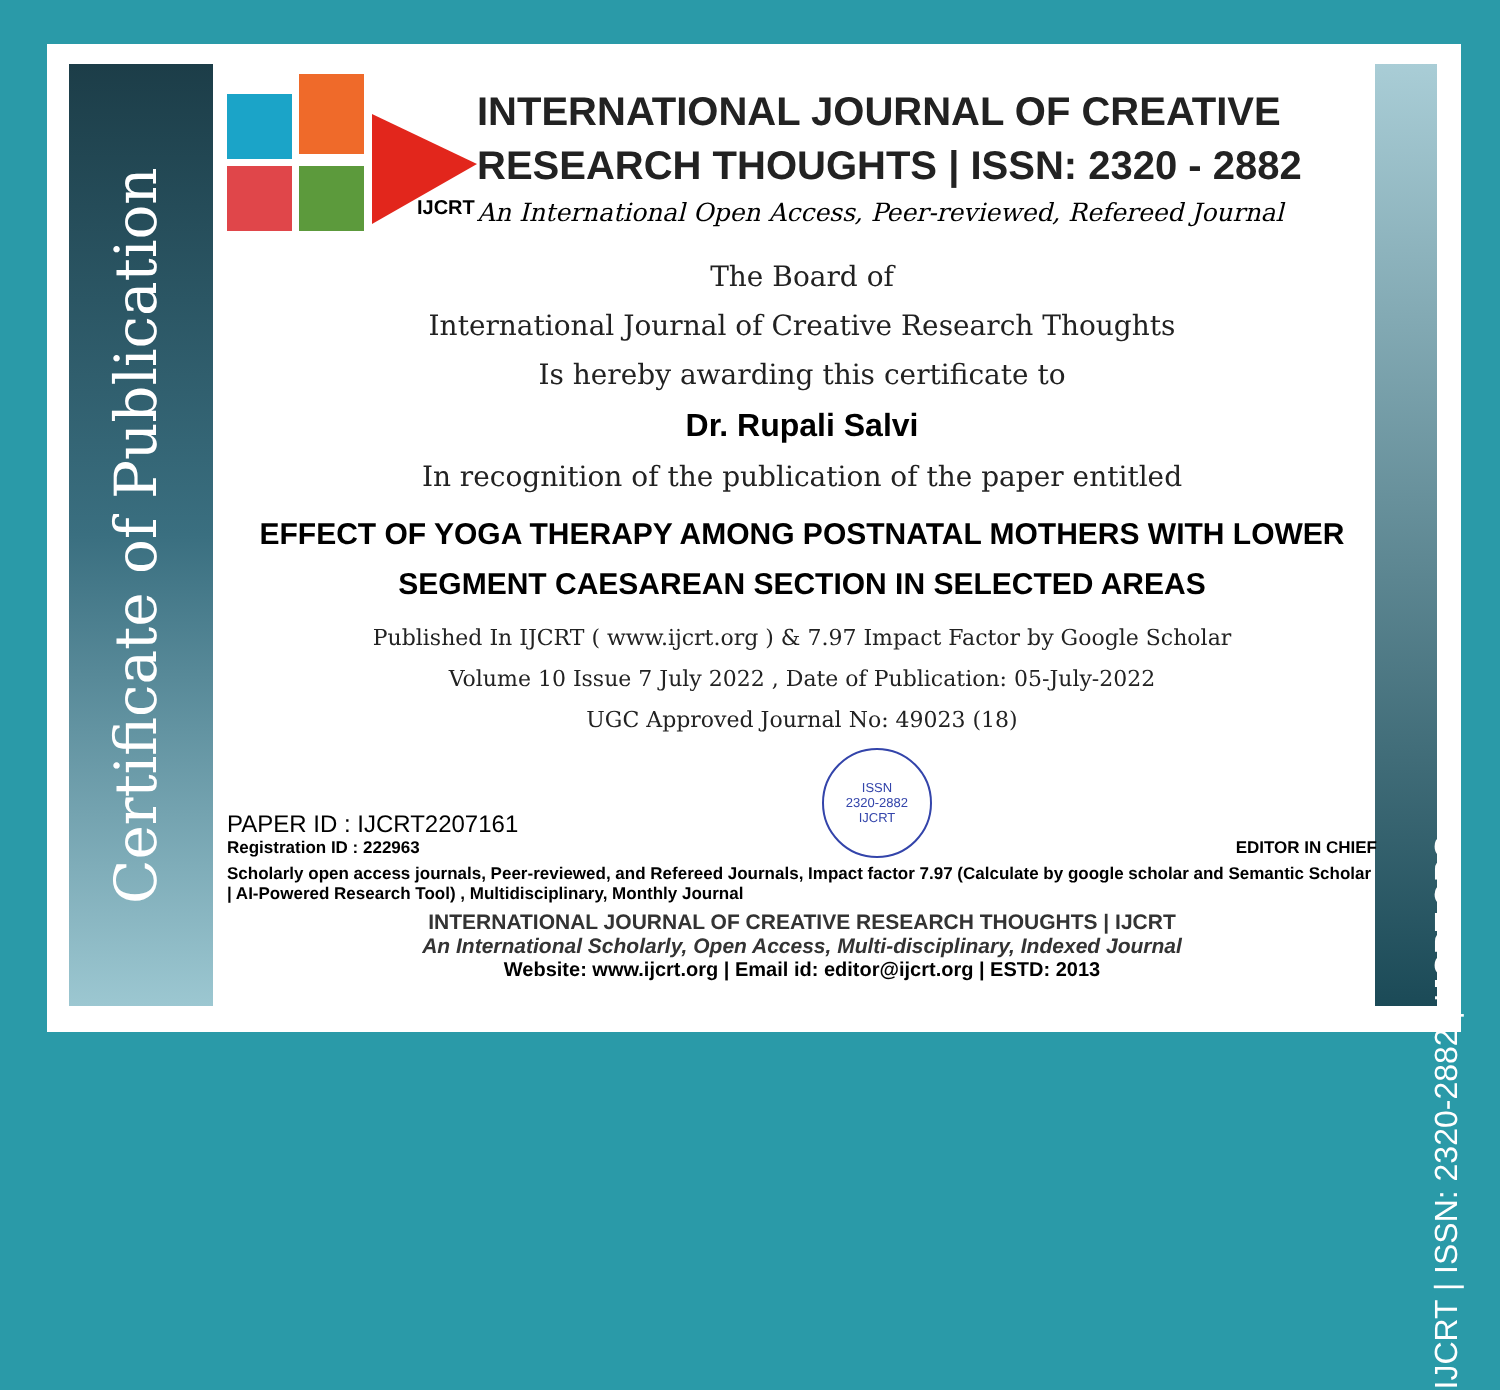Certificate of Publication
IJCRT | ISSN: 2320-2882 | IJCRT.ORG
IJCRT
INTERNATIONAL JOURNAL OF CREATIVE RESEARCH THOUGHTS | ISSN: 2320 - 2882
An International Open Access, Peer-reviewed, Refereed Journal
The Board of
International Journal of Creative Research Thoughts
Is hereby awarding this certificate to
Dr. Rupali Salvi
In recognition of the publication of the paper entitled
EFFECT OF YOGA THERAPY AMONG POSTNATAL MOTHERS WITH LOWER SEGMENT CAESAREAN SECTION IN SELECTED AREAS
Published In IJCRT ( www.ijcrt.org ) & 7.97 Impact Factor by Google Scholar
Volume 10 Issue 7 July 2022 , Date of Publication: 05-July-2022
UGC Approved Journal No: 49023 (18)
PAPER ID : IJCRT2207161
Registration ID : 222963
ISSN
2320-2882
IJCRT
EDITOR IN CHIEF
Scholarly open access journals, Peer-reviewed, and Refereed Journals, Impact factor 7.97 (Calculate by google scholar and Semantic Scholar | AI-Powered Research Tool) , Multidisciplinary, Monthly Journal
INTERNATIONAL JOURNAL OF CREATIVE RESEARCH THOUGHTS | IJCRT
An International Scholarly, Open Access, Multi-disciplinary, Indexed Journal
Website: www.ijcrt.org | Email id: editor@ijcrt.org | ESTD: 2013